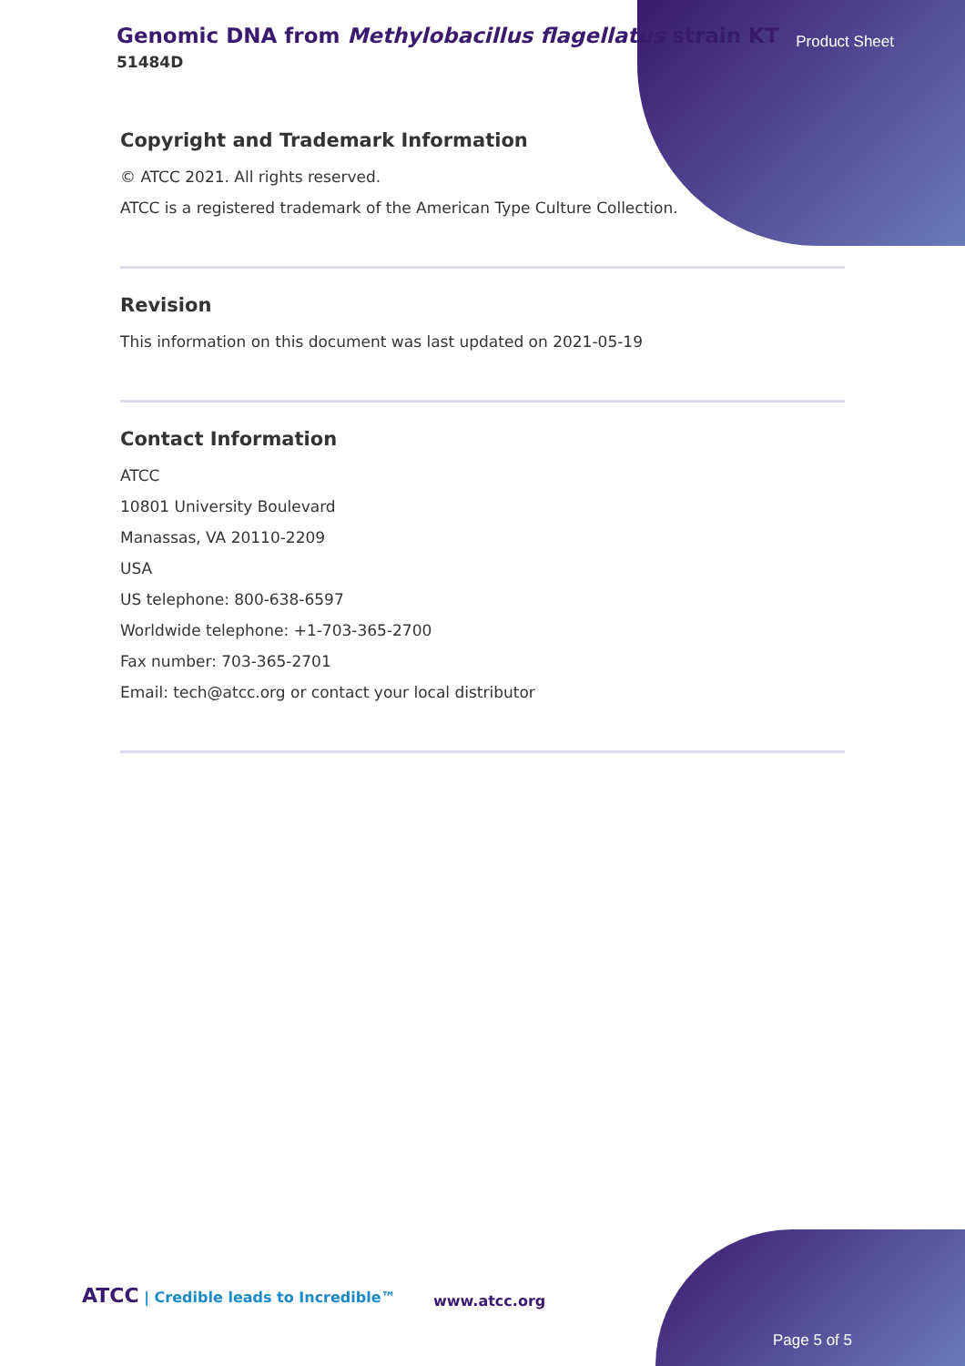Genomic DNA from Methylobacillus flagellatus strain KT
51484D
Product Sheet
Copyright and Trademark Information
© ATCC 2021. All rights reserved.
ATCC is a registered trademark of the American Type Culture Collection.
Revision
This information on this document was last updated on 2021-05-19
Contact Information
ATCC
10801 University Boulevard
Manassas, VA 20110-2209
USA
US telephone: 800-638-6597
Worldwide telephone: +1-703-365-2700
Fax number: 703-365-2701
Email: tech@atcc.org or contact your local distributor
ATCC | Credible leads to Incredible™
www.atcc.org
Page 5 of 5